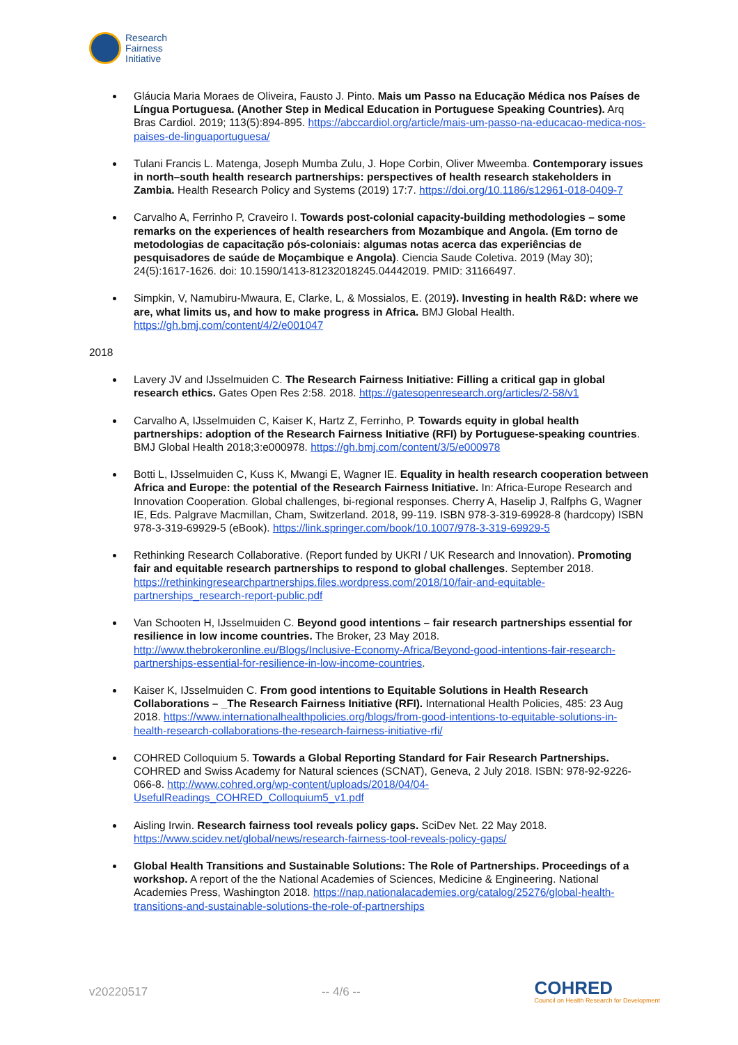Research
Fairness
Initiative
Gláucia Maria Moraes de Oliveira, Fausto J. Pinto. Mais um Passo na Educação Médica nos Países de Língua Portuguesa. (Another Step in Medical Education in Portuguese Speaking Countries). Arq Bras Cardiol. 2019; 113(5):894-895. https://abccardiol.org/article/mais-um-passo-na-educacao-medica-nos-paises-de-linguaportuguesa/
Tulani Francis L. Matenga, Joseph Mumba Zulu, J. Hope Corbin, Oliver Mweemba. Contemporary issues in north–south health research partnerships: perspectives of health research stakeholders in Zambia. Health Research Policy and Systems (2019) 17:7. https://doi.org/10.1186/s12961-018-0409-7
Carvalho A, Ferrinho P, Craveiro I. Towards post-colonial capacity-building methodologies – some remarks on the experiences of health researchers from Mozambique and Angola. (Em torno de metodologias de capacitação pós-coloniais: algumas notas acerca das experiências de pesquisadores de saúde de Moçambique e Angola). Ciencia Saude Coletiva. 2019 (May 30); 24(5):1617-1626. doi: 10.1590/1413-81232018245.04442019. PMID: 31166497.
Simpkin, V, Namubiru-Mwaura, E, Clarke, L, & Mossialos, E. (2019). Investing in health R&D: where we are, what limits us, and how to make progress in Africa. BMJ Global Health. https://gh.bmj.com/content/4/2/e001047
2018
Lavery JV and IJsselmuiden C. The Research Fairness Initiative: Filling a critical gap in global research ethics. Gates Open Res 2:58. 2018. https://gatesopenresearch.org/articles/2-58/v1
Carvalho A, IJsselmuiden C, Kaiser K, Hartz Z, Ferrinho, P. Towards equity in global health partnerships: adoption of the Research Fairness Initiative (RFI) by Portuguese-speaking countries. BMJ Global Health 2018;3:e000978. https://gh.bmj.com/content/3/5/e000978
Botti L, IJsselmuiden C, Kuss K, Mwangi E, Wagner IE. Equality in health research cooperation between Africa and Europe: the potential of the Research Fairness Initiative. In: Africa-Europe Research and Innovation Cooperation. Global challenges, bi-regional responses. Cherry A, Haselip J, Ralfphs G, Wagner IE, Eds. Palgrave Macmillan, Cham, Switzerland. 2018, 99-119. ISBN 978-3-319-69928-8 (hardcopy) ISBN 978-3-319-69929-5 (eBook). https://link.springer.com/book/10.1007/978-3-319-69929-5
Rethinking Research Collaborative. (Report funded by UKRI / UK Research and Innovation). Promoting fair and equitable research partnerships to respond to global challenges. September 2018. https://rethinkingresearchpartnerships.files.wordpress.com/2018/10/fair-and-equitable-partnerships_research-report-public.pdf
Van Schooten H, IJsselmuiden C. Beyond good intentions – fair research partnerships essential for resilience in low income countries. The Broker, 23 May 2018. http://www.thebrokeronline.eu/Blogs/Inclusive-Economy-Africa/Beyond-good-intentions-fair-research-partnerships-essential-for-resilience-in-low-income-countries.
Kaiser K, IJsselmuiden C. From good intentions to Equitable Solutions in Health Research Collaborations – _The Research Fairness Initiative (RFI). International Health Policies, 485: 23 Aug 2018. https://www.internationalhealthpolicies.org/blogs/from-good-intentions-to-equitable-solutions-in-health-research-collaborations-the-research-fairness-initiative-rfi/
COHRED Colloquium 5. Towards a Global Reporting Standard for Fair Research Partnerships. COHRED and Swiss Academy for Natural sciences (SCNAT), Geneva, 2 July 2018. ISBN: 978-92-9226-066-8. http://www.cohred.org/wp-content/uploads/2018/04/04-UsefulReadings_COHRED_Colloquium5_v1.pdf
Aisling Irwin. Research fairness tool reveals policy gaps. SciDev Net. 22 May 2018. https://www.scidev.net/global/news/research-fairness-tool-reveals-policy-gaps/
Global Health Transitions and Sustainable Solutions: The Role of Partnerships. Proceedings of a workshop. A report of the the National Academies of Sciences, Medicine & Engineering. National Academies Press, Washington 2018. https://nap.nationalacademies.org/catalog/25276/global-health-transitions-and-sustainable-solutions-the-role-of-partnerships
v20220517 -- 4/6 -- COHRED
Council on Health Research for Development